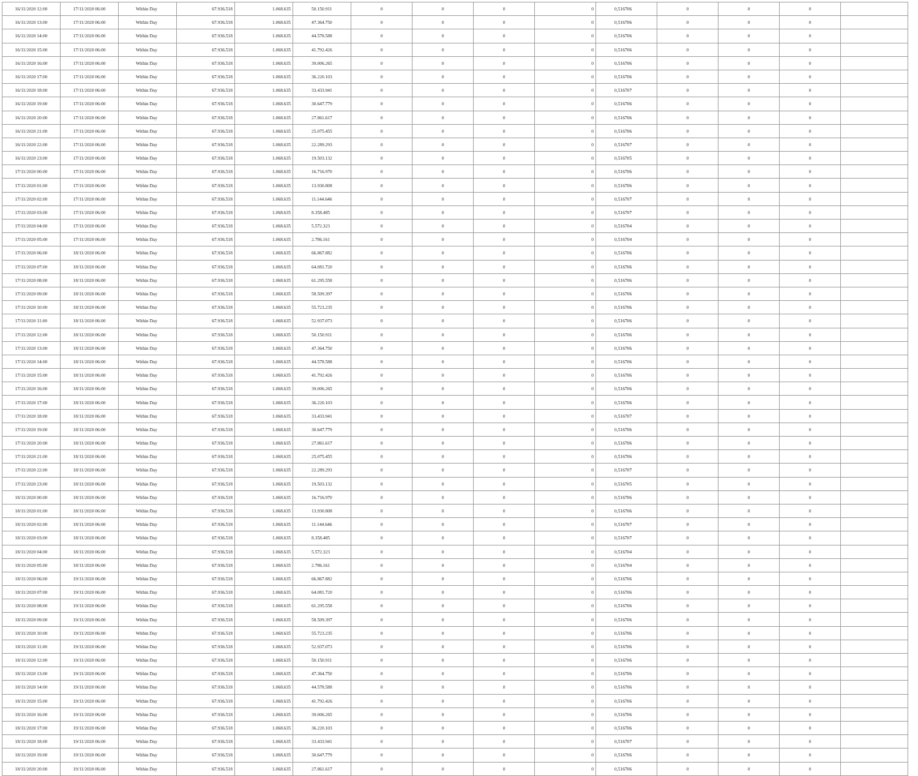| 16/11/2020 12:00 | 17/11/2020 06:00 | Within Day | 67.936.518 | 1.068.635 | 50.150.911 | 0 | 0 | 0 | 0 | 0,516706 | 0 | 0 | 0 | |
| 16/11/2020 13:00 | 17/11/2020 06:00 | Within Day | 67.936.518 | 1.068.635 | 47.364.750 | 0 | 0 | 0 | 0 | 0,516706 | 0 | 0 | 0 | |
| 16/11/2020 14:00 | 17/11/2020 06:00 | Within Day | 67.936.518 | 1.068.635 | 44.578.588 | 0 | 0 | 0 | 0 | 0,516706 | 0 | 0 | 0 | |
| 16/11/2020 15:00 | 17/11/2020 06:00 | Within Day | 67.936.518 | 1.068.635 | 41.792.426 | 0 | 0 | 0 | 0 | 0,516706 | 0 | 0 | 0 | |
| 16/11/2020 16:00 | 17/11/2020 06:00 | Within Day | 67.936.518 | 1.068.635 | 39.006.265 | 0 | 0 | 0 | 0 | 0,516706 | 0 | 0 | 0 | |
| 16/11/2020 17:00 | 17/11/2020 06:00 | Within Day | 67.936.518 | 1.068.635 | 36.220.103 | 0 | 0 | 0 | 0 | 0,516706 | 0 | 0 | 0 | |
| 16/11/2020 18:00 | 17/11/2020 06:00 | Within Day | 67.936.518 | 1.068.635 | 33.433.941 | 0 | 0 | 0 | 0 | 0,516707 | 0 | 0 | 0 | |
| 16/11/2020 19:00 | 17/11/2020 06:00 | Within Day | 67.936.518 | 1.068.635 | 30.647.779 | 0 | 0 | 0 | 0 | 0,516706 | 0 | 0 | 0 | |
| 16/11/2020 20:00 | 17/11/2020 06:00 | Within Day | 67.936.518 | 1.068.635 | 27.861.617 | 0 | 0 | 0 | 0 | 0,516706 | 0 | 0 | 0 | |
| 16/11/2020 21:00 | 17/11/2020 06:00 | Within Day | 67.936.518 | 1.068.635 | 25.075.455 | 0 | 0 | 0 | 0 | 0,516706 | 0 | 0 | 0 | |
| 16/11/2020 22:00 | 17/11/2020 06:00 | Within Day | 67.936.518 | 1.068.635 | 22.289.293 | 0 | 0 | 0 | 0 | 0,516707 | 0 | 0 | 0 | |
| 16/11/2020 23:00 | 17/11/2020 06:00 | Within Day | 67.936.518 | 1.068.635 | 19.503.132 | 0 | 0 | 0 | 0 | 0,516705 | 0 | 0 | 0 | |
| 17/11/2020 00:00 | 17/11/2020 06:00 | Within Day | 67.936.518 | 1.068.635 | 16.716.970 | 0 | 0 | 0 | 0 | 0,516706 | 0 | 0 | 0 | |
| 17/11/2020 01:00 | 17/11/2020 06:00 | Within Day | 67.936.518 | 1.068.635 | 13.930.808 | 0 | 0 | 0 | 0 | 0,516706 | 0 | 0 | 0 | |
| 17/11/2020 02:00 | 17/11/2020 06:00 | Within Day | 67.936.518 | 1.068.635 | 11.144.646 | 0 | 0 | 0 | 0 | 0,516707 | 0 | 0 | 0 | |
| 17/11/2020 03:00 | 17/11/2020 06:00 | Within Day | 67.936.518 | 1.068.635 | 8.358.485 | 0 | 0 | 0 | 0 | 0,516707 | 0 | 0 | 0 | |
| 17/11/2020 04:00 | 17/11/2020 06:00 | Within Day | 67.936.518 | 1.068.635 | 5.572.323 | 0 | 0 | 0 | 0 | 0,516704 | 0 | 0 | 0 | |
| 17/11/2020 05:00 | 17/11/2020 06:00 | Within Day | 67.936.518 | 1.068.635 | 2.786.161 | 0 | 0 | 0 | 0 | 0,516704 | 0 | 0 | 0 | |
| 17/11/2020 06:00 | 18/11/2020 06:00 | Within Day | 67.936.518 | 1.068.635 | 66.867.882 | 0 | 0 | 0 | 0 | 0,516706 | 0 | 0 | 0 | |
| 17/11/2020 07:00 | 18/11/2020 06:00 | Within Day | 67.936.518 | 1.068.635 | 64.081.720 | 0 | 0 | 0 | 0 | 0,516706 | 0 | 0 | 0 | |
| 17/11/2020 08:00 | 18/11/2020 06:00 | Within Day | 67.936.518 | 1.068.635 | 61.295.558 | 0 | 0 | 0 | 0 | 0,516706 | 0 | 0 | 0 | |
| 17/11/2020 09:00 | 18/11/2020 06:00 | Within Day | 67.936.518 | 1.068.635 | 58.509.397 | 0 | 0 | 0 | 0 | 0,516706 | 0 | 0 | 0 | |
| 17/11/2020 10:00 | 18/11/2020 06:00 | Within Day | 67.936.518 | 1.068.635 | 55.723.235 | 0 | 0 | 0 | 0 | 0,516706 | 0 | 0 | 0 | |
| 17/11/2020 11:00 | 18/11/2020 06:00 | Within Day | 67.936.518 | 1.068.635 | 52.937.073 | 0 | 0 | 0 | 0 | 0,516706 | 0 | 0 | 0 | |
| 17/11/2020 12:00 | 18/11/2020 06:00 | Within Day | 67.936.518 | 1.068.635 | 50.150.911 | 0 | 0 | 0 | 0 | 0,516706 | 0 | 0 | 0 | |
| 17/11/2020 13:00 | 18/11/2020 06:00 | Within Day | 67.936.518 | 1.068.635 | 47.364.750 | 0 | 0 | 0 | 0 | 0,516706 | 0 | 0 | 0 | |
| 17/11/2020 14:00 | 18/11/2020 06:00 | Within Day | 67.936.518 | 1.068.635 | 44.578.588 | 0 | 0 | 0 | 0 | 0,516706 | 0 | 0 | 0 | |
| 17/11/2020 15:00 | 18/11/2020 06:00 | Within Day | 67.936.518 | 1.068.635 | 41.792.426 | 0 | 0 | 0 | 0 | 0,516706 | 0 | 0 | 0 | |
| 17/11/2020 16:00 | 18/11/2020 06:00 | Within Day | 67.936.518 | 1.068.635 | 39.006.265 | 0 | 0 | 0 | 0 | 0,516706 | 0 | 0 | 0 | |
| 17/11/2020 17:00 | 18/11/2020 06:00 | Within Day | 67.936.518 | 1.068.635 | 36.220.103 | 0 | 0 | 0 | 0 | 0,516706 | 0 | 0 | 0 | |
| 17/11/2020 18:00 | 18/11/2020 06:00 | Within Day | 67.936.518 | 1.068.635 | 33.433.941 | 0 | 0 | 0 | 0 | 0,516707 | 0 | 0 | 0 | |
| 17/11/2020 19:00 | 18/11/2020 06:00 | Within Day | 67.936.518 | 1.068.635 | 30.647.779 | 0 | 0 | 0 | 0 | 0,516706 | 0 | 0 | 0 | |
| 17/11/2020 20:00 | 18/11/2020 06:00 | Within Day | 67.936.518 | 1.068.635 | 27.861.617 | 0 | 0 | 0 | 0 | 0,516706 | 0 | 0 | 0 | |
| 17/11/2020 21:00 | 18/11/2020 06:00 | Within Day | 67.936.518 | 1.068.635 | 25.075.455 | 0 | 0 | 0 | 0 | 0,516706 | 0 | 0 | 0 | |
| 17/11/2020 22:00 | 18/11/2020 06:00 | Within Day | 67.936.518 | 1.068.635 | 22.289.293 | 0 | 0 | 0 | 0 | 0,516707 | 0 | 0 | 0 | |
| 17/11/2020 23:00 | 18/11/2020 06:00 | Within Day | 67.936.518 | 1.068.635 | 19.503.132 | 0 | 0 | 0 | 0 | 0,516705 | 0 | 0 | 0 | |
| 18/11/2020 00:00 | 18/11/2020 06:00 | Within Day | 67.936.518 | 1.068.635 | 16.716.970 | 0 | 0 | 0 | 0 | 0,516706 | 0 | 0 | 0 | |
| 18/11/2020 01:00 | 18/11/2020 06:00 | Within Day | 67.936.518 | 1.068.635 | 13.930.808 | 0 | 0 | 0 | 0 | 0,516706 | 0 | 0 | 0 | |
| 18/11/2020 02:00 | 18/11/2020 06:00 | Within Day | 67.936.518 | 1.068.635 | 11.144.646 | 0 | 0 | 0 | 0 | 0,516707 | 0 | 0 | 0 | |
| 18/11/2020 03:00 | 18/11/2020 06:00 | Within Day | 67.936.518 | 1.068.635 | 8.358.485 | 0 | 0 | 0 | 0 | 0,516707 | 0 | 0 | 0 | |
| 18/11/2020 04:00 | 18/11/2020 06:00 | Within Day | 67.936.518 | 1.068.635 | 5.572.323 | 0 | 0 | 0 | 0 | 0,516704 | 0 | 0 | 0 | |
| 18/11/2020 05:00 | 18/11/2020 06:00 | Within Day | 67.936.518 | 1.068.635 | 2.786.161 | 0 | 0 | 0 | 0 | 0,516704 | 0 | 0 | 0 | |
| 18/11/2020 06:00 | 19/11/2020 06:00 | Within Day | 67.936.518 | 1.068.635 | 66.867.882 | 0 | 0 | 0 | 0 | 0,516706 | 0 | 0 | 0 | |
| 18/11/2020 07:00 | 19/11/2020 06:00 | Within Day | 67.936.518 | 1.068.635 | 64.081.720 | 0 | 0 | 0 | 0 | 0,516706 | 0 | 0 | 0 | |
| 18/11/2020 08:00 | 19/11/2020 06:00 | Within Day | 67.936.518 | 1.068.635 | 61.295.558 | 0 | 0 | 0 | 0 | 0,516706 | 0 | 0 | 0 | |
| 18/11/2020 09:00 | 19/11/2020 06:00 | Within Day | 67.936.518 | 1.068.635 | 58.509.397 | 0 | 0 | 0 | 0 | 0,516706 | 0 | 0 | 0 | |
| 18/11/2020 10:00 | 19/11/2020 06:00 | Within Day | 67.936.518 | 1.068.635 | 55.723.235 | 0 | 0 | 0 | 0 | 0,516706 | 0 | 0 | 0 | |
| 18/11/2020 11:00 | 19/11/2020 06:00 | Within Day | 67.936.518 | 1.068.635 | 52.937.073 | 0 | 0 | 0 | 0 | 0,516706 | 0 | 0 | 0 | |
| 18/11/2020 12:00 | 19/11/2020 06:00 | Within Day | 67.936.518 | 1.068.635 | 50.150.911 | 0 | 0 | 0 | 0 | 0,516706 | 0 | 0 | 0 | |
| 18/11/2020 13:00 | 19/11/2020 06:00 | Within Day | 67.936.518 | 1.068.635 | 47.364.750 | 0 | 0 | 0 | 0 | 0,516706 | 0 | 0 | 0 | |
| 18/11/2020 14:00 | 19/11/2020 06:00 | Within Day | 67.936.518 | 1.068.635 | 44.578.588 | 0 | 0 | 0 | 0 | 0,516706 | 0 | 0 | 0 | |
| 18/11/2020 15:00 | 19/11/2020 06:00 | Within Day | 67.936.518 | 1.068.635 | 41.792.426 | 0 | 0 | 0 | 0 | 0,516706 | 0 | 0 | 0 | |
| 18/11/2020 16:00 | 19/11/2020 06:00 | Within Day | 67.936.518 | 1.068.635 | 39.006.265 | 0 | 0 | 0 | 0 | 0,516706 | 0 | 0 | 0 | |
| 18/11/2020 17:00 | 19/11/2020 06:00 | Within Day | 67.936.518 | 1.068.635 | 36.220.103 | 0 | 0 | 0 | 0 | 0,516706 | 0 | 0 | 0 | |
| 18/11/2020 18:00 | 19/11/2020 06:00 | Within Day | 67.936.518 | 1.068.635 | 33.433.941 | 0 | 0 | 0 | 0 | 0,516707 | 0 | 0 | 0 | |
| 18/11/2020 19:00 | 19/11/2020 06:00 | Within Day | 67.936.518 | 1.068.635 | 30.647.779 | 0 | 0 | 0 | 0 | 0,516706 | 0 | 0 | 0 | |
| 18/11/2020 20:00 | 19/11/2020 06:00 | Within Day | 67.936.518 | 1.068.635 | 27.861.617 | 0 | 0 | 0 | 0 | 0,516706 | 0 | 0 | 0 | |